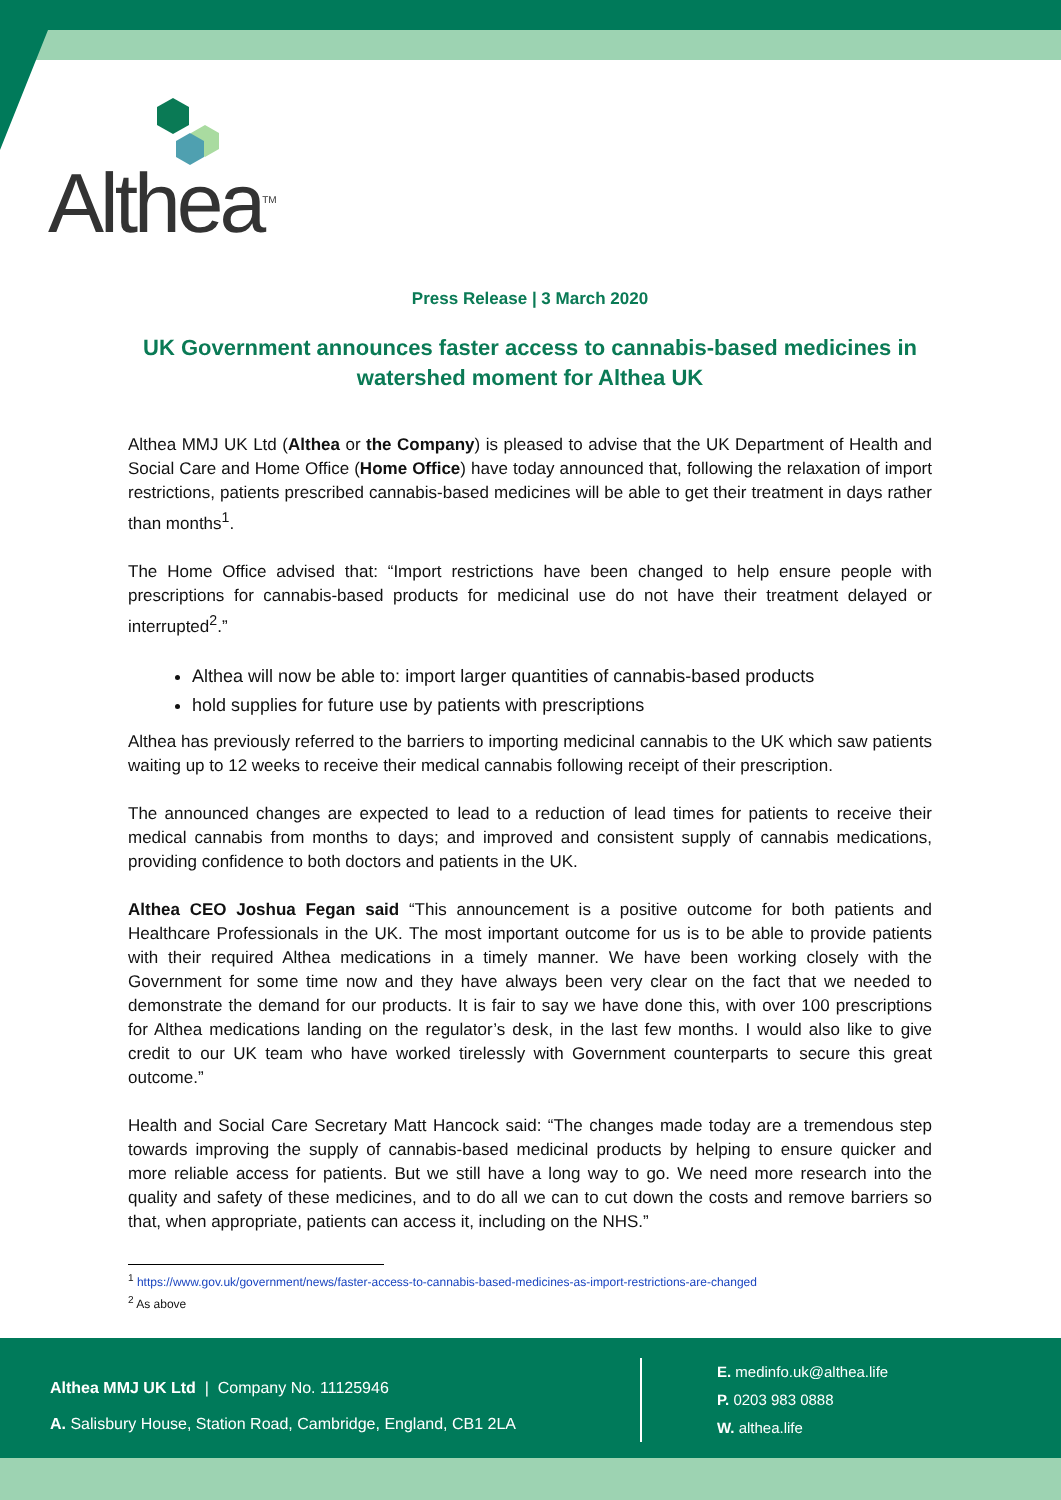Althea<sup>TM</sup>
Press Release | 3 March 2020
UK Government announces faster access to cannabis-based medicines in watershed moment for Althea UK
Althea MMJ UK Ltd (Althea or the Company) is pleased to advise that the UK Department of Health and Social Care and Home Office (Home Office) have today announced that, following the relaxation of import restrictions, patients prescribed cannabis-based medicines will be able to get their treatment in days rather than months<sup>1</sup>.
The Home Office advised that: “Import restrictions have been changed to help ensure people with prescriptions for cannabis-based products for medicinal use do not have their treatment delayed or interrupted<sup>2</sup>.”
Althea will now be able to: import larger quantities of cannabis-based products
hold supplies for future use by patients with prescriptions
Althea has previously referred to the barriers to importing medicinal cannabis to the UK which saw patients waiting up to 12 weeks to receive their medical cannabis following receipt of their prescription.
The announced changes are expected to lead to a reduction of lead times for patients to receive their medical cannabis from months to days; and improved and consistent supply of cannabis medications, providing confidence to both doctors and patients in the UK.
Althea CEO Joshua Fegan said “This announcement is a positive outcome for both patients and Healthcare Professionals in the UK. The most important outcome for us is to be able to provide patients with their required Althea medications in a timely manner. We have been working closely with the Government for some time now and they have always been very clear on the fact that we needed to demonstrate the demand for our products. It is fair to say we have done this, with over 100 prescriptions for Althea medications landing on the regulator’s desk, in the last few months. I would also like to give credit to our UK team who have worked tirelessly with Government counterparts to secure this great outcome.”
Health and Social Care Secretary Matt Hancock said: “The changes made today are a tremendous step towards improving the supply of cannabis-based medicinal products by helping to ensure quicker and more reliable access for patients. But we still have a long way to go. We need more research into the quality and safety of these medicines, and to do all we can to cut down the costs and remove barriers so that, when appropriate, patients can access it, including on the NHS.”
<sup>1</sup> https://www.gov.uk/government/news/faster-access-to-cannabis-based-medicines-as-import-restrictions-are-changed
<sup>2</sup> As above
Althea MMJ UK Ltd | Company No. 11125946
A. Salisbury House, Station Road, Cambridge, England, CB1 2LA
E. medinfo.uk@althea.life
P. 0203 983 0888
W. althea.life